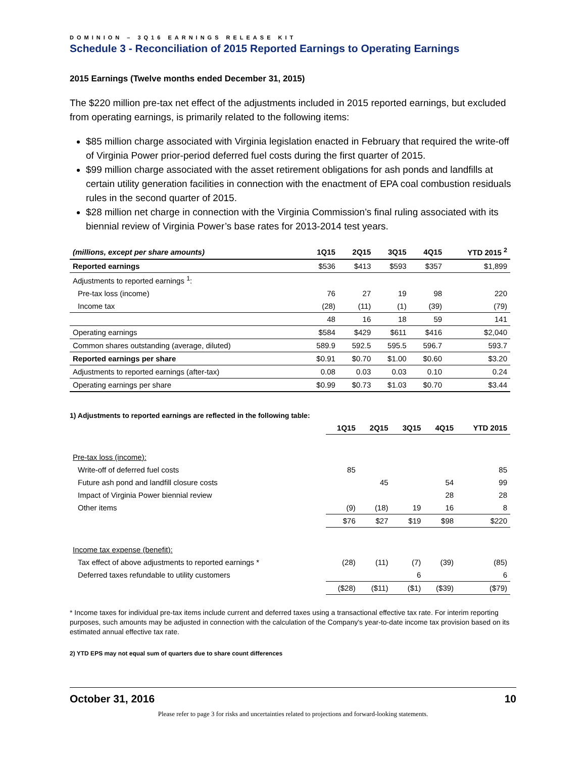DOMINION – 3Q16 EARNINGS RELEASE KIT
Schedule 3 - Reconciliation of 2015 Reported Earnings to Operating Earnings
2015 Earnings (Twelve months ended December 31, 2015)
The $220 million pre-tax net effect of the adjustments included in 2015 reported earnings, but excluded from operating earnings, is primarily related to the following items:
$85 million charge associated with Virginia legislation enacted in February that required the write-off of Virginia Power prior-period deferred fuel costs during the first quarter of 2015.
$99 million charge associated with the asset retirement obligations for ash ponds and landfills at certain utility generation facilities in connection with the enactment of EPA coal combustion residuals rules in the second quarter of 2015.
$28 million net charge in connection with the Virginia Commission’s final ruling associated with its biennial review of Virginia Power’s base rates for 2013-2014 test years.
| (millions, except per share amounts) | 1Q15 | 2Q15 | 3Q15 | 4Q15 | YTD 2015 <sup>2</sup> |
| --- | --- | --- | --- | --- | --- |
| Reported earnings | $536 | $413 | $593 | $357 | $1,899 |
| Adjustments to reported earnings <sup>1</sup>: | | | | | |
| Pre-tax loss (income) | 76 | 27 | 19 | 98 | 220 |
| Income tax | (28) | (11) | (1) | (39) | (79) |
| | 48 | 16 | 18 | 59 | 141 |
| Operating earnings | $584 | $429 | $611 | $416 | $2,040 |
| Common shares outstanding (average, diluted) | 589.9 | 592.5 | 595.5 | 596.7 | 593.7 |
| Reported earnings per share | $0.91 | $0.70 | $1.00 | $0.60 | $3.20 |
| Adjustments to reported earnings (after-tax) | 0.08 | 0.03 | 0.03 | 0.10 | 0.24 |
| Operating earnings per share | $0.99 | $0.73 | $1.03 | $0.70 | $3.44 |
1) Adjustments to reported earnings are reflected in the following table:
| | 1Q15 | 2Q15 | 3Q15 | 4Q15 | YTD 2015 |
| --- | --- | --- | --- | --- | --- |
| Pre-tax loss (income): | | | | | |
| Write-off of deferred fuel costs | 85 | | | | 85 |
| Future ash pond and landfill closure costs | | 45 | | 54 | 99 |
| Impact of Virginia Power biennial review | | | | 28 | 28 |
| Other items | (9) | (18) | 19 | 16 | 8 |
| | $76 | $27 | $19 | $98 | $220 |
| Income tax expense (benefit): | | | | | |
| Tax effect of above adjustments to reported earnings * | (28) | (11) | (7) | (39) | (85) |
| Deferred taxes refundable to utility customers | | | 6 | | 6 |
| | ($28) | ($11) | ($1) | ($39) | ($79) |
* Income taxes for individual pre-tax items include current and deferred taxes using a transactional effective tax rate. For interim reporting purposes, such amounts may be adjusted in connection with the calculation of the Company's year-to-date income tax provision based on its estimated annual effective tax rate.
2) YTD EPS may not equal sum of quarters due to share count differences
October 31, 2016 10
Please refer to page 3 for risks and uncertainties related to projections and forward-looking statements.